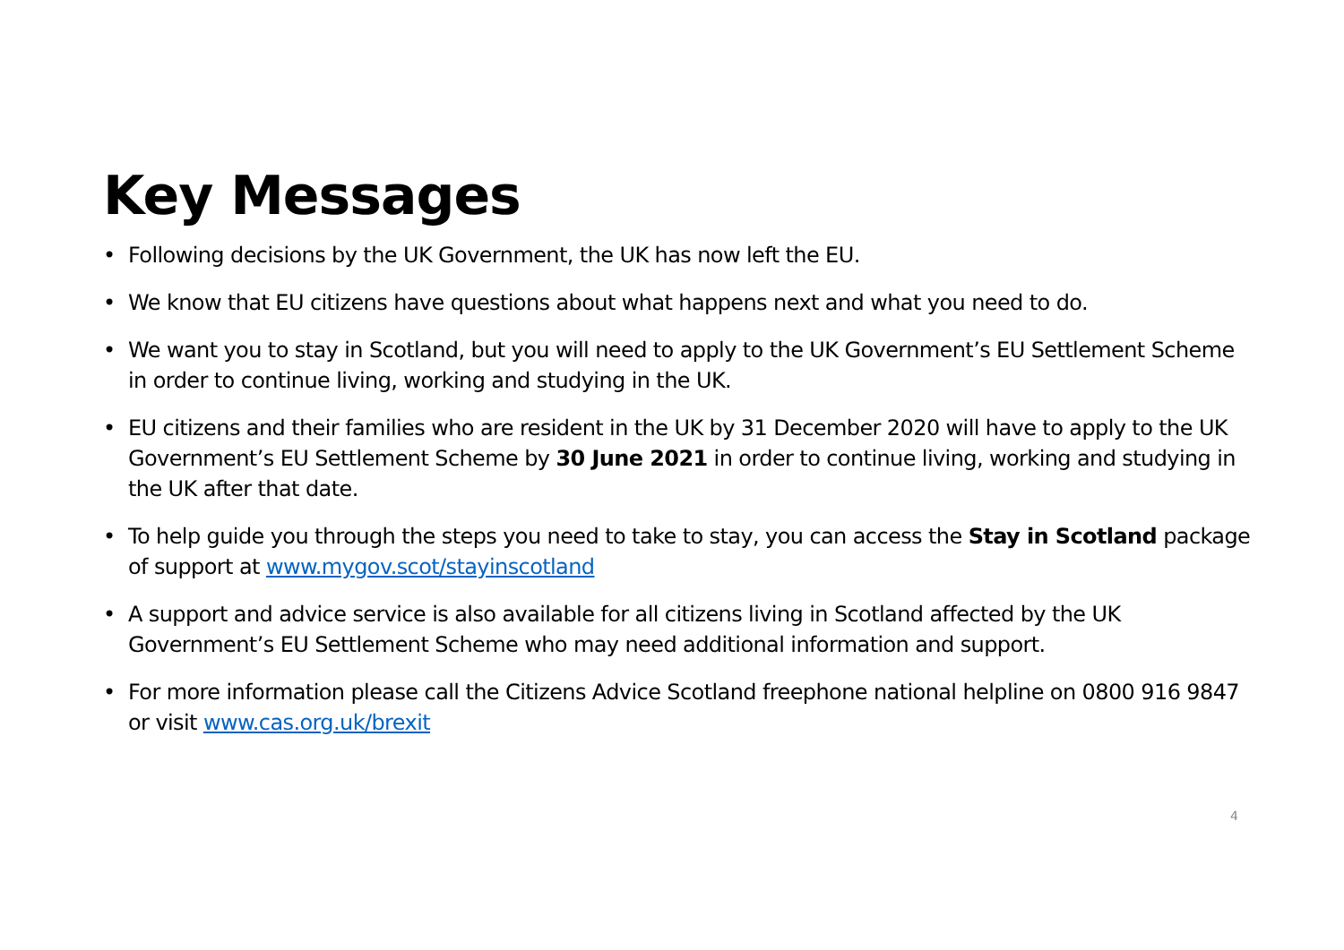Key Messages
• Following decisions by the UK Government, the UK has now left the EU.
• We know that EU citizens have questions about what happens next and what you need to do.
• We want you to stay in Scotland, but you will need to apply to the UK Government’s EU Settlement Scheme in order to continue living, working and studying in the UK.
• EU citizens and their families who are resident in the UK by 31 December 2020 will have to apply to the UK Government’s EU Settlement Scheme by 30 June 2021 in order to continue living, working and studying in the UK after that date.
• To help guide you through the steps you need to take to stay, you can access the Stay in Scotland package of support at www.mygov.scot/stayinscotland
• A support and advice service is also available for all citizens living in Scotland affected by the UK Government’s EU Settlement Scheme who may need additional information and support.
• For more information please call the Citizens Advice Scotland freephone national helpline on 0800 916 9847 or visit www.cas.org.uk/brexit
4